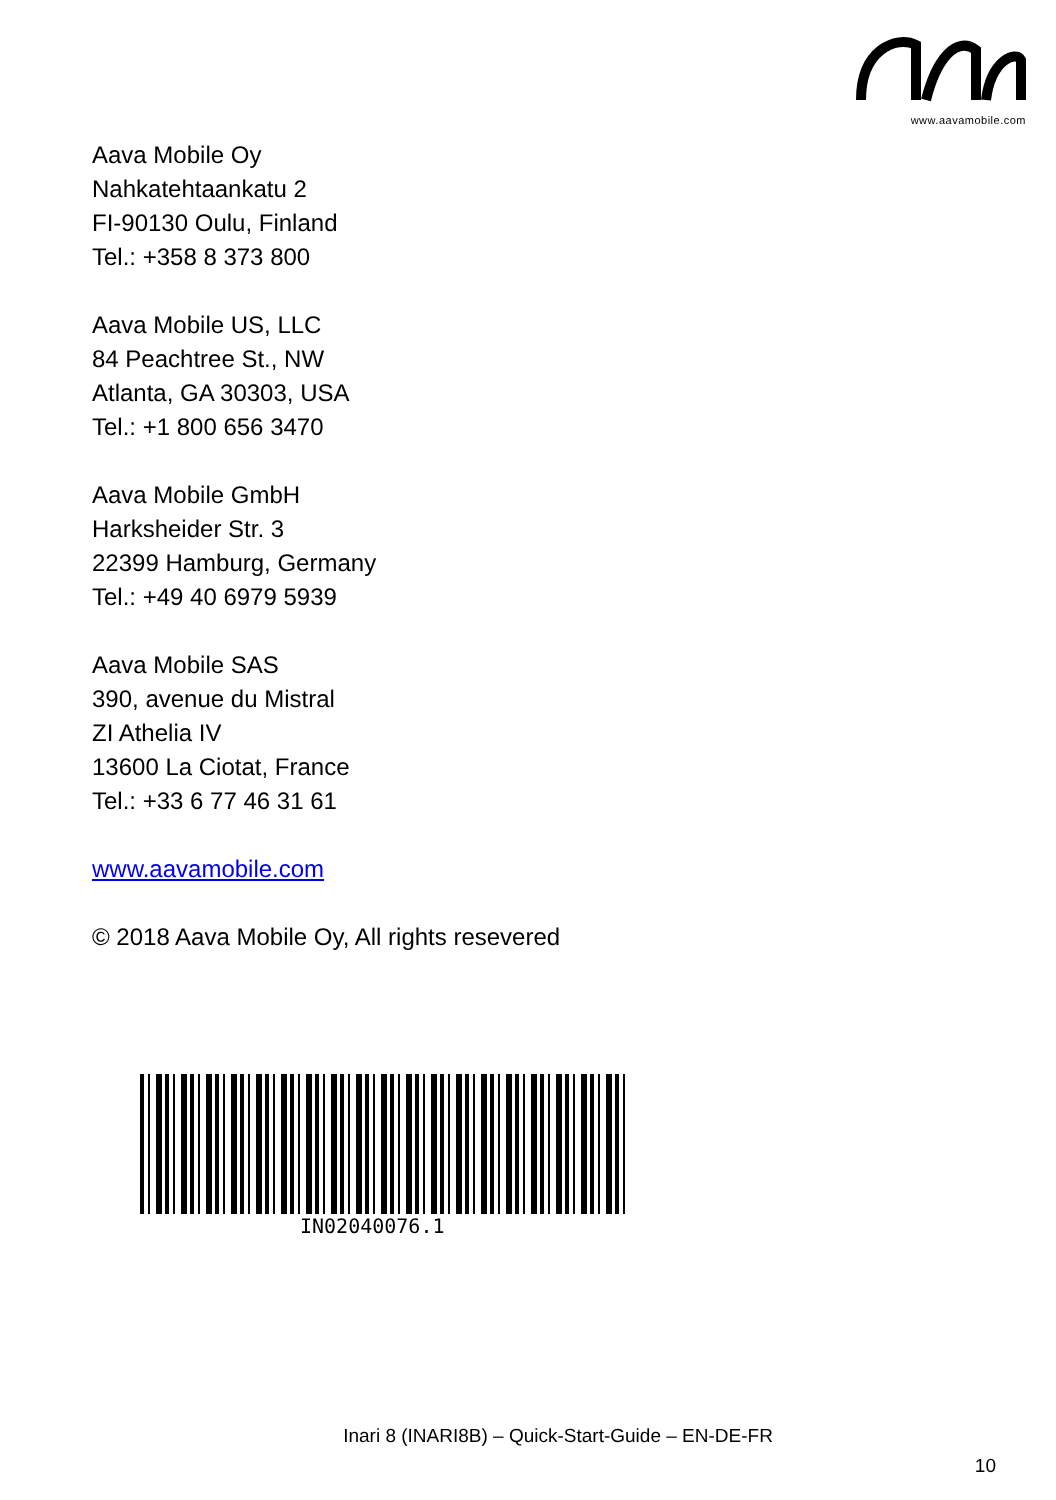www.aavamobile.com
Aava Mobile Oy
Nahkatehtaankatu 2
FI-90130 Oulu, Finland
Tel.: +358 8 373 800
Aava Mobile US, LLC
84 Peachtree St., NW
Atlanta, GA 30303, USA
Tel.: +1 800 656 3470
Aava Mobile GmbH
Harksheider Str. 3
22399 Hamburg, Germany
Tel.: +49 40 6979 5939
Aava Mobile SAS
390, avenue du Mistral
ZI Athelia IV
13600 La Ciotat, France
Tel.: +33 6 77 46 31 61
www.aavamobile.com
© 2018 Aava Mobile Oy, All rights resevered
IN02040076.1
Inari 8 (INARI8B) – Quick-Start-Guide – EN-DE-FR
10